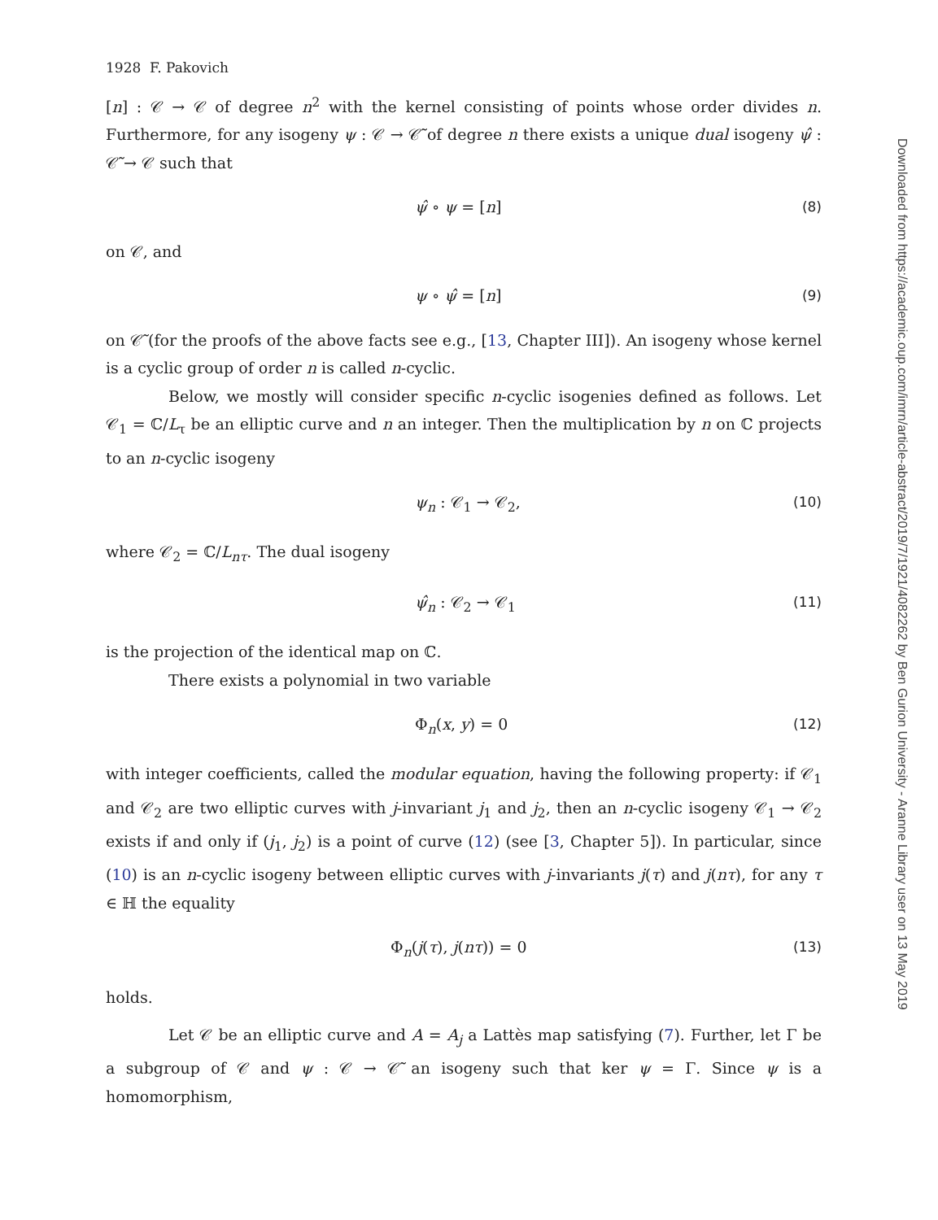1928 F. Pakovich
[n] : 𝒞 → 𝒞 of degree n<sup>2</sup> with the kernel consisting of points whose order divides n. Furthermore, for any isogeny ψ : 𝒞 → 𝒞̃ of degree n there exists a unique dual isogeny ψ̂ : 𝒞̃ → 𝒞 such that
ψ̂ ∘ ψ = [n] (8)
on 𝒞, and
ψ ∘ ψ̂ = [n] (9)
on 𝒞̃ (for the proofs of the above facts see e.g., [13, Chapter III]). An isogeny whose kernel is a cyclic group of order n is called n-cyclic.
Below, we mostly will consider specific n-cyclic isogenies defined as follows. Let 𝒞<sub>1</sub> = ℂ/L<sub>τ</sub> be an elliptic curve and n an integer. Then the multiplication by n on ℂ projects to an n-cyclic isogeny
ψ<sub>n</sub> : 𝒞<sub>1</sub> → 𝒞<sub>2</sub>, (10)
where 𝒞<sub>2</sub> = ℂ/L<sub>nτ</sub>. The dual isogeny
ψ̂<sub>n</sub> : 𝒞<sub>2</sub> → 𝒞<sub>1</sub> (11)
is the projection of the identical map on ℂ.
There exists a polynomial in two variable
Φ<sub>n</sub>(x, y) = 0 (12)
with integer coefficients, called the modular equation, having the following property: if 𝒞<sub>1</sub> and 𝒞<sub>2</sub> are two elliptic curves with j-invariant j<sub>1</sub> and j<sub>2</sub>, then an n-cyclic isogeny 𝒞<sub>1</sub> → 𝒞<sub>2</sub> exists if and only if (j<sub>1</sub>, j<sub>2</sub>) is a point of curve (12) (see [3, Chapter 5]). In particular, since (10) is an n-cyclic isogeny between elliptic curves with j-invariants j(τ) and j(nτ), for any τ ∈ ℍ the equality
Φ<sub>n</sub>(j(τ), j(nτ)) = 0 (13)
holds.
Let 𝒞 be an elliptic curve and A = A<sub>j</sub> a Lattès map satisfying (7). Further, let Γ be a subgroup of 𝒞 and ψ : 𝒞 → 𝒞̃ an isogeny such that ker ψ = Γ. Since ψ is a homomorphism,
Downloaded from https://academic.oup.com/imrn/article-abstract/2019/7/1921/4082262 by Ben Gurion University - Aranne Library user on 13 May 2019